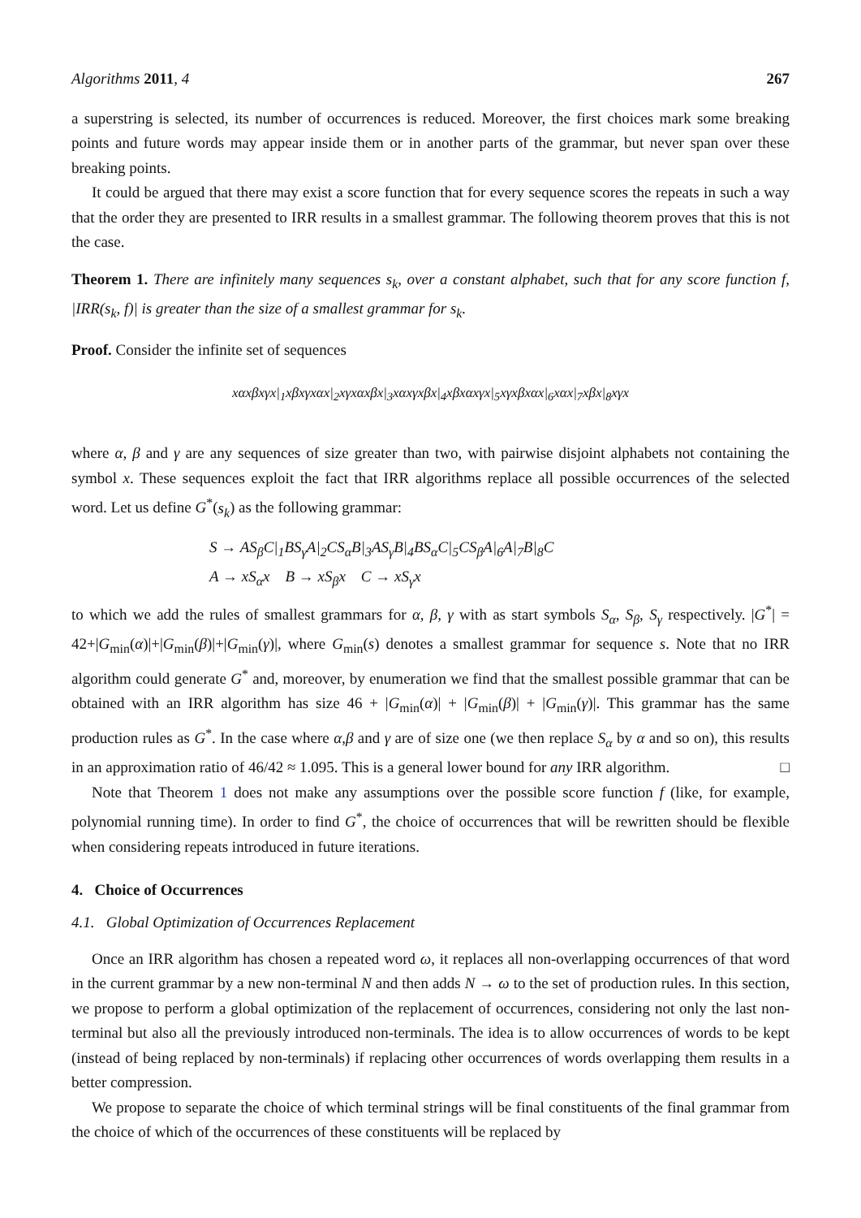Algorithms 2011, 4 267
a superstring is selected, its number of occurrences is reduced. Moreover, the first choices mark some breaking points and future words may appear inside them or in another parts of the grammar, but never span over these breaking points.
It could be argued that there may exist a score function that for every sequence scores the repeats in such a way that the order they are presented to IRR results in a smallest grammar. The following theorem proves that this is not the case.
Theorem 1. There are infinitely many sequences s<sub>k</sub>, over a constant alphabet, such that for any score function f, |IRR(s<sub>k</sub>, f)| is greater than the size of a smallest grammar for s<sub>k</sub>.
Proof. Consider the infinite set of sequences
xαxβxγx|<sub>1</sub>xβxγxαx|<sub>2</sub>xγxαxβx|<sub>3</sub>xαxγxβx|<sub>4</sub>xβxαxγx|<sub>5</sub>xγxβxαx|<sub>6</sub>xαx|<sub>7</sub>xβx|<sub>8</sub>xγx
where α, β and γ are any sequences of size greater than two, with pairwise disjoint alphabets not containing the symbol x. These sequences exploit the fact that IRR algorithms replace all possible occurrences of the selected word. Let us define G<sup>*</sup>(s<sub>k</sub>) as the following grammar:
S → AS<sub>β</sub>C|<sub>1</sub>BS<sub>γ</sub>A|<sub>2</sub>CS<sub>α</sub>B|<sub>3</sub>AS<sub>γ</sub>B|<sub>4</sub>BS<sub>α</sub>C|<sub>5</sub>CS<sub>β</sub>A|<sub>6</sub>A|<sub>7</sub>B|<sub>8</sub>C
A → xS<sub>α</sub>x B → xS<sub>β</sub>x C → xS<sub>γ</sub>x
to which we add the rules of smallest grammars for α, β, γ with as start symbols S<sub>α</sub>, S<sub>β</sub>, S<sub>γ</sub> respectively. |G<sup>*</sup>| = 42+|G<sub>min</sub>(α)|+|G<sub>min</sub>(β)|+|G<sub>min</sub>(γ)|, where G<sub>min</sub>(s) denotes a smallest grammar for sequence s. Note that no IRR algorithm could generate G<sup>*</sup> and, moreover, by enumeration we find that the smallest possible grammar that can be obtained with an IRR algorithm has size 46 + |G<sub>min</sub>(α)| + |G<sub>min</sub>(β)| + |G<sub>min</sub>(γ)|. This grammar has the same production rules as G<sup>*</sup>. In the case where α,β and γ are of size one (we then replace S<sub>α</sub> by α and so on), this results in an approximation ratio of 46/42 ≈ 1.095. This is a general lower bound for any IRR algorithm. □
Note that Theorem 1 does not make any assumptions over the possible score function f (like, for example, polynomial running time). In order to find G<sup>*</sup>, the choice of occurrences that will be rewritten should be flexible when considering repeats introduced in future iterations.
4. Choice of Occurrences
4.1. Global Optimization of Occurrences Replacement
Once an IRR algorithm has chosen a repeated word ω, it replaces all non-overlapping occurrences of that word in the current grammar by a new non-terminal N and then adds N → ω to the set of production rules. In this section, we propose to perform a global optimization of the replacement of occurrences, considering not only the last non-terminal but also all the previously introduced non-terminals. The idea is to allow occurrences of words to be kept (instead of being replaced by non-terminals) if replacing other occurrences of words overlapping them results in a better compression.
We propose to separate the choice of which terminal strings will be final constituents of the final grammar from the choice of which of the occurrences of these constituents will be replaced by